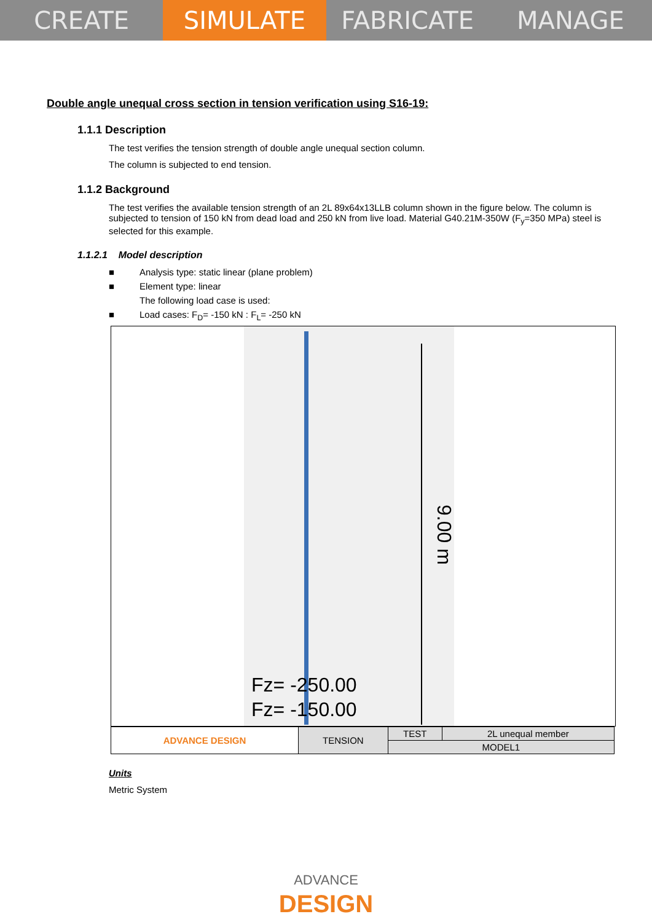CREATE SIMULATE FABRICATE MANAGE
Double angle unequal cross section in tension verification using S16-19:
1.1.1 Description
The test verifies the tension strength of double angle unequal section column.
The column is subjected to end tension.
1.1.2 Background
The test verifies the available tension strength of an 2L 89x64x13LLB column shown in the figure below. The column is subjected to tension of 150 kN from dead load and 250 kN from live load. Material G40.21M-350W (F<sub>y</sub>=350 MPa) steel is selected for this example.
1.1.2.1 Model description
■ Analysis type: static linear (plane problem)
■ Element type: linear
The following load case is used:
■ Load cases: F<sub>D</sub>= -150 kN : F<sub>L</sub>= -250 kN
9.00 m
Fz= -250.00
Fz= -150.00
| ADVANCE DESIGN | TENSION | TEST | 2L unequal member |
| | | MODEL1 | |
Units
Metric System
ADVANCE
DESIGN